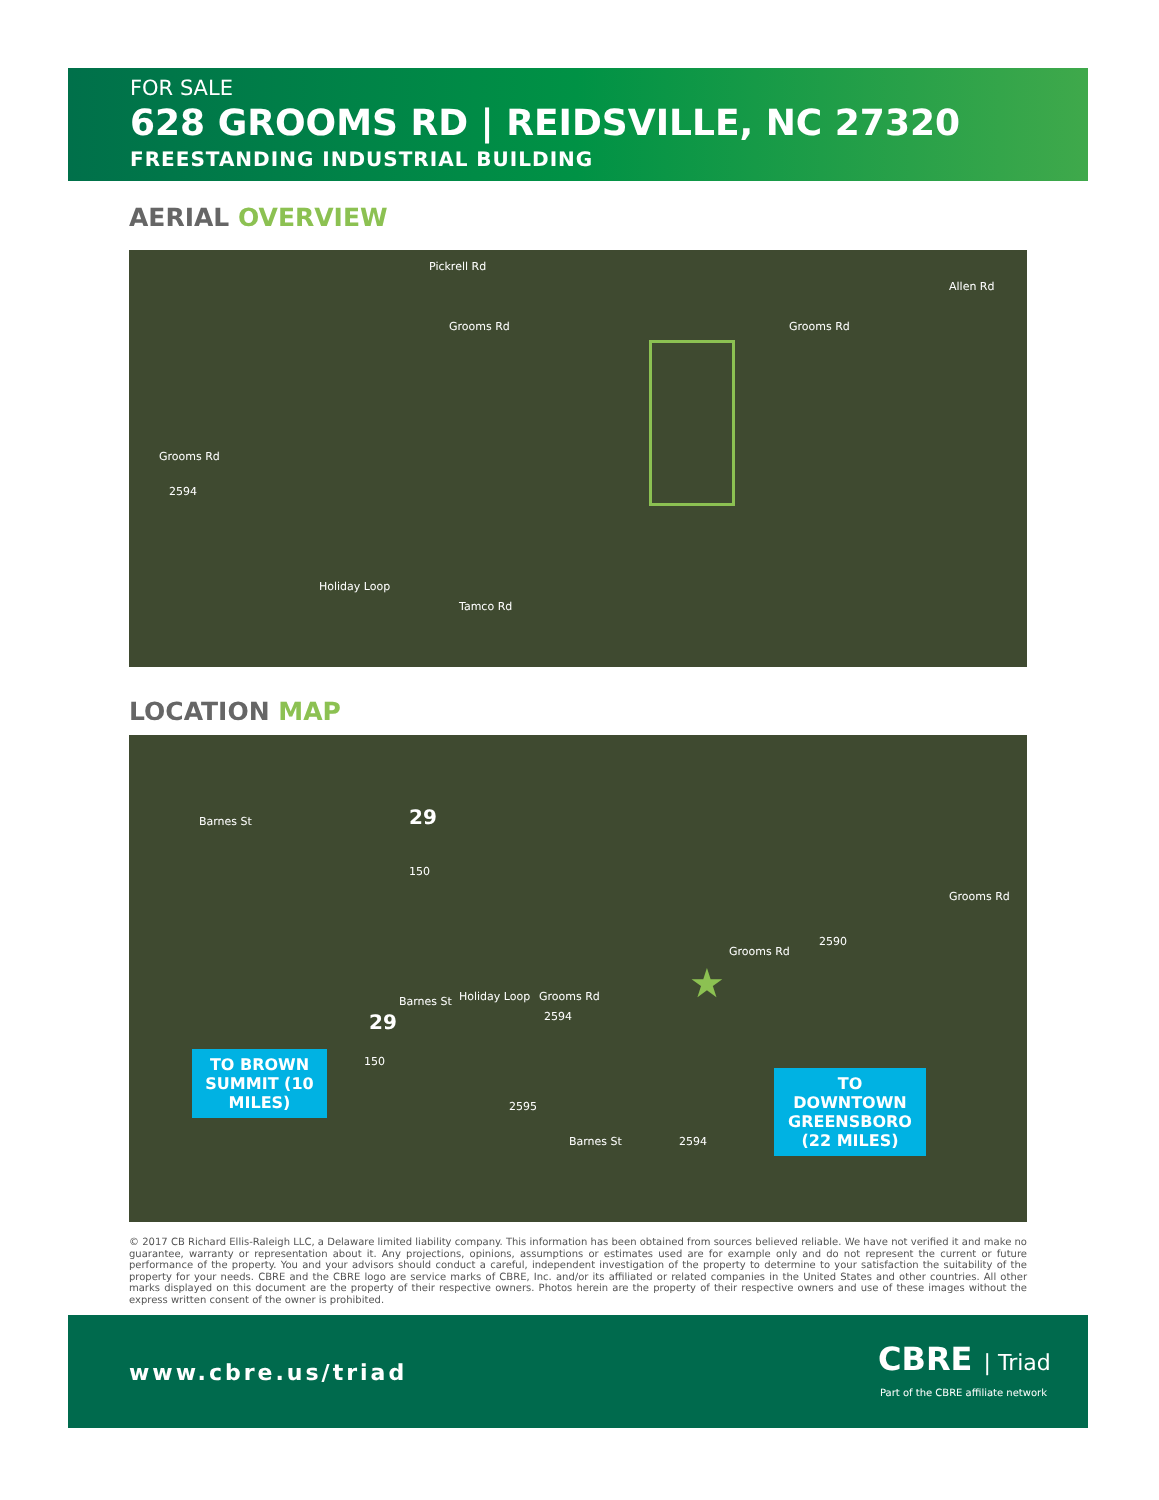FOR SALE
628 GROOMS RD | REIDSVILLE, NC 27320
FREESTANDING INDUSTRIAL BUILDING
AERIAL OVERVIEW
Pickrell Rd
Grooms Rd Grooms Rd
Allen Rd
Grooms Rd
2594
Holiday Loop
Tamco Rd
LOCATION MAP
Barnes St 29
150
Grooms Rd
Grooms Rd
2590
Barnes St Holiday Loop Grooms Rd
2594 29
150
2595
Barnes St 2594
★
TO BROWN SUMMIT (10 MILES)
TO DOWNTOWN GREENSBORO (22 MILES)
© 2017 CB Richard Ellis-Raleigh LLC, a Delaware limited liability company. This information has been obtained from sources believed reliable. We have not verified it and make no guarantee, warranty or representation about it. Any projections, opinions, assumptions or estimates used are for example only and do not represent the current or future performance of the property. You and your advisors should conduct a careful, independent investigation of the property to determine to your satisfaction the suitability of the property for your needs. CBRE and the CBRE logo are service marks of CBRE, Inc. and/or its affiliated or related companies in the United States and other countries. All other marks displayed on this document are the property of their respective owners. Photos herein are the property of their respective owners and use of these images without the express written consent of the owner is prohibited.
www.cbre.us/triad CBRE | Triad
Part of the CBRE affiliate network